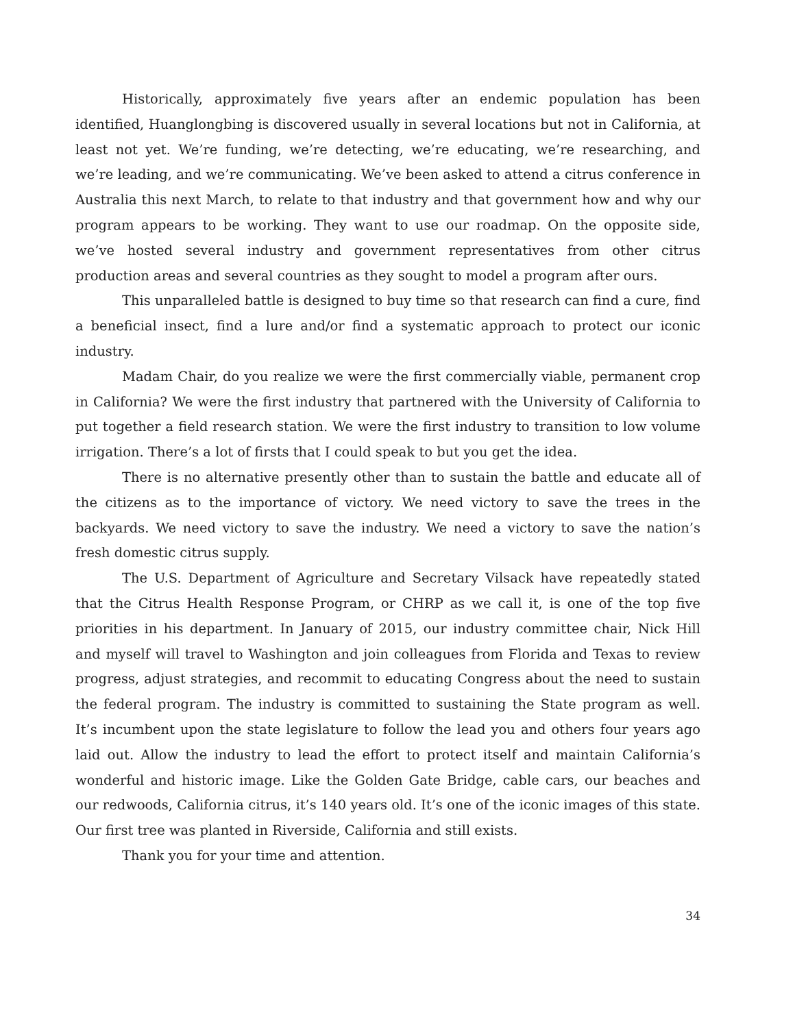Historically, approximately five years after an endemic population has been identified, Huanglongbing is discovered usually in several locations but not in California, at least not yet. We’re funding, we’re detecting, we’re educating, we’re researching, and we’re leading, and we’re communicating. We’ve been asked to attend a citrus conference in Australia this next March, to relate to that industry and that government how and why our program appears to be working. They want to use our roadmap. On the opposite side, we’ve hosted several industry and government representatives from other citrus production areas and several countries as they sought to model a program after ours.
This unparalleled battle is designed to buy time so that research can find a cure, find a beneficial insect, find a lure and/or find a systematic approach to protect our iconic industry.
Madam Chair, do you realize we were the first commercially viable, permanent crop in California? We were the first industry that partnered with the University of California to put together a field research station. We were the first industry to transition to low volume irrigation. There’s a lot of firsts that I could speak to but you get the idea.
There is no alternative presently other than to sustain the battle and educate all of the citizens as to the importance of victory. We need victory to save the trees in the backyards. We need victory to save the industry. We need a victory to save the nation’s fresh domestic citrus supply.
The U.S. Department of Agriculture and Secretary Vilsack have repeatedly stated that the Citrus Health Response Program, or CHRP as we call it, is one of the top five priorities in his department. In January of 2015, our industry committee chair, Nick Hill and myself will travel to Washington and join colleagues from Florida and Texas to review progress, adjust strategies, and recommit to educating Congress about the need to sustain the federal program. The industry is committed to sustaining the State program as well. It’s incumbent upon the state legislature to follow the lead you and others four years ago laid out. Allow the industry to lead the effort to protect itself and maintain California’s wonderful and historic image. Like the Golden Gate Bridge, cable cars, our beaches and our redwoods, California citrus, it’s 140 years old. It’s one of the iconic images of this state. Our first tree was planted in Riverside, California and still exists.
Thank you for your time and attention.
34